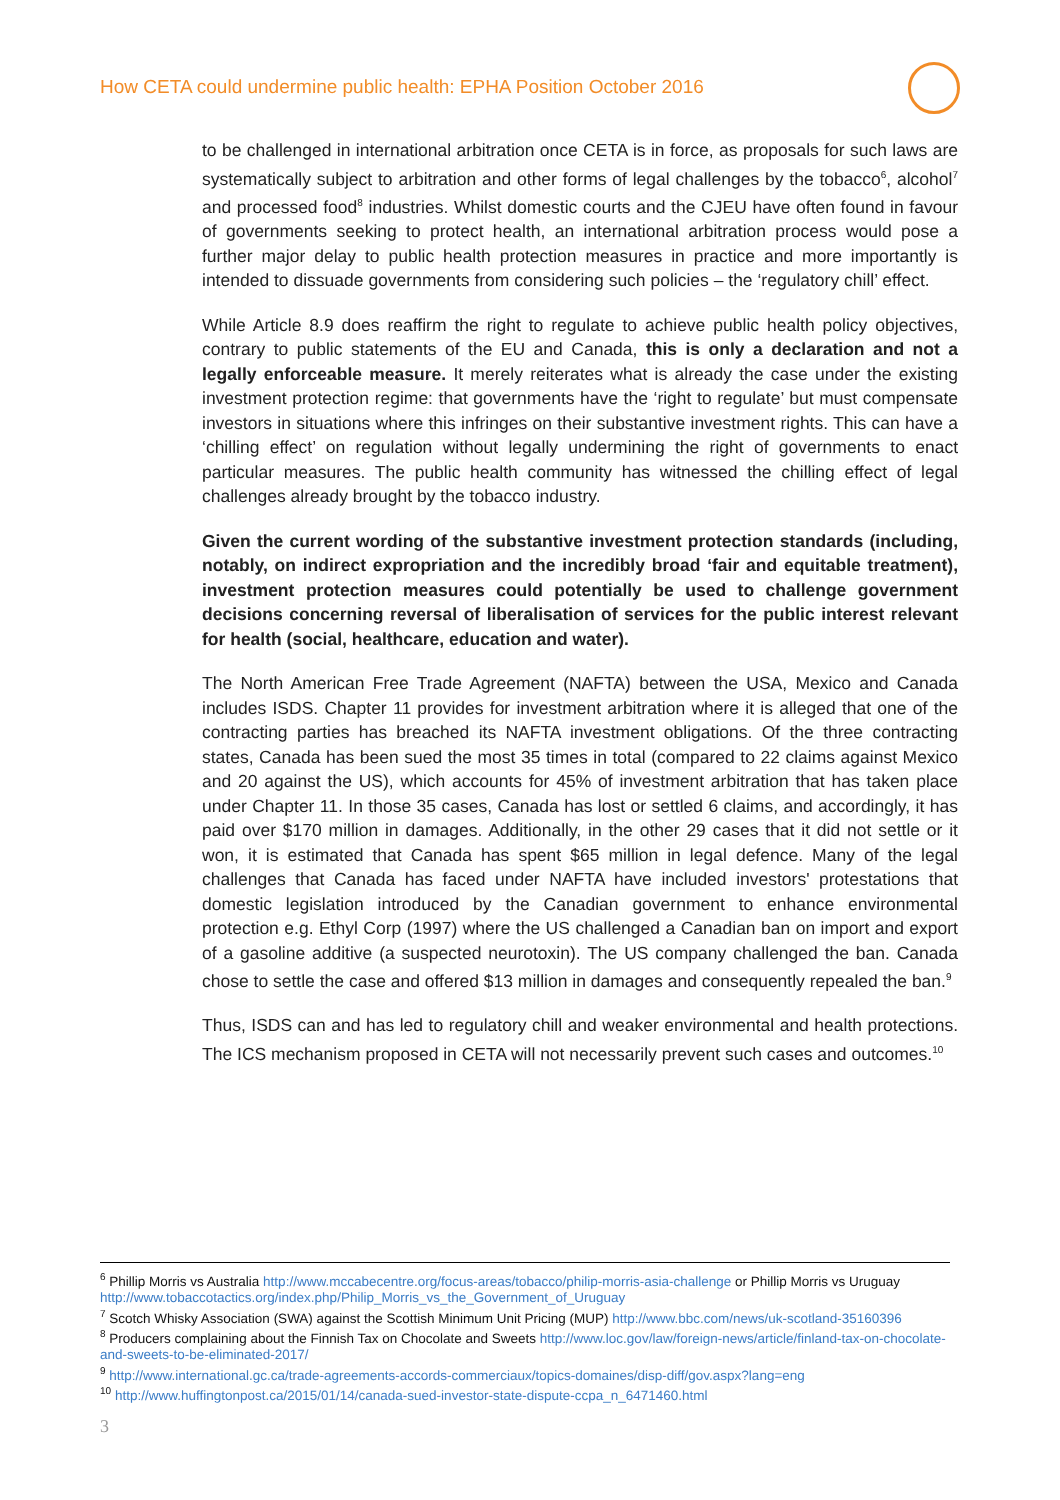How CETA could undermine public health: EPHA Position October 2016
to be challenged in international arbitration once CETA is in force, as proposals for such laws are systematically subject to arbitration and other forms of legal challenges by the tobacco<sup>6</sup>, alcohol<sup>7</sup> and processed food<sup>8</sup> industries. Whilst domestic courts and the CJEU have often found in favour of governments seeking to protect health, an international arbitration process would pose a further major delay to public health protection measures in practice and more importantly is intended to dissuade governments from considering such policies – the ‘regulatory chill’ effect.
While Article 8.9 does reaffirm the right to regulate to achieve public health policy objectives, contrary to public statements of the EU and Canada, this is only a declaration and not a legally enforceable measure. It merely reiterates what is already the case under the existing investment protection regime: that governments have the ‘right to regulate’ but must compensate investors in situations where this infringes on their substantive investment rights. This can have a ‘chilling effect’ on regulation without legally undermining the right of governments to enact particular measures. The public health community has witnessed the chilling effect of legal challenges already brought by the tobacco industry.
Given the current wording of the substantive investment protection standards (including, notably, on indirect expropriation and the incredibly broad ‘fair and equitable treatment), investment protection measures could potentially be used to challenge government decisions concerning reversal of liberalisation of services for the public interest relevant for health (social, healthcare, education and water).
The North American Free Trade Agreement (NAFTA) between the USA, Mexico and Canada includes ISDS. Chapter 11 provides for investment arbitration where it is alleged that one of the contracting parties has breached its NAFTA investment obligations. Of the three contracting states, Canada has been sued the most 35 times in total (compared to 22 claims against Mexico and 20 against the US), which accounts for 45% of investment arbitration that has taken place under Chapter 11. In those 35 cases, Canada has lost or settled 6 claims, and accordingly, it has paid over $170 million in damages. Additionally, in the other 29 cases that it did not settle or it won, it is estimated that Canada has spent $65 million in legal defence. Many of the legal challenges that Canada has faced under NAFTA have included investors' protestations that domestic legislation introduced by the Canadian government to enhance environmental protection e.g. Ethyl Corp (1997) where the US challenged a Canadian ban on import and export of a gasoline additive (a suspected neurotoxin). The US company challenged the ban. Canada chose to settle the case and offered $13 million in damages and consequently repealed the ban.<sup>9</sup>
Thus, ISDS can and has led to regulatory chill and weaker environmental and health protections. The ICS mechanism proposed in CETA will not necessarily prevent such cases and outcomes.<sup>10</sup>
<sup>6</sup> Phillip Morris vs Australia http://www.mccabecentre.org/focus-areas/tobacco/philip-morris-asia-challenge or Phillip Morris vs Uruguay http://www.tobaccotactics.org/index.php/Philip_Morris_vs_the_Government_of_Uruguay
<sup>7</sup> Scotch Whisky Association (SWA) against the Scottish Minimum Unit Pricing (MUP) http://www.bbc.com/news/uk-scotland-35160396
<sup>8</sup> Producers complaining about the Finnish Tax on Chocolate and Sweets http://www.loc.gov/law/foreign-news/article/finland-tax-on-chocolate-and-sweets-to-be-eliminated-2017/
<sup>9</sup> http://www.international.gc.ca/trade-agreements-accords-commerciaux/topics-domaines/disp-diff/gov.aspx?lang=eng
<sup>10</sup> http://www.huffingtonpost.ca/2015/01/14/canada-sued-investor-state-dispute-ccpa_n_6471460.html
3